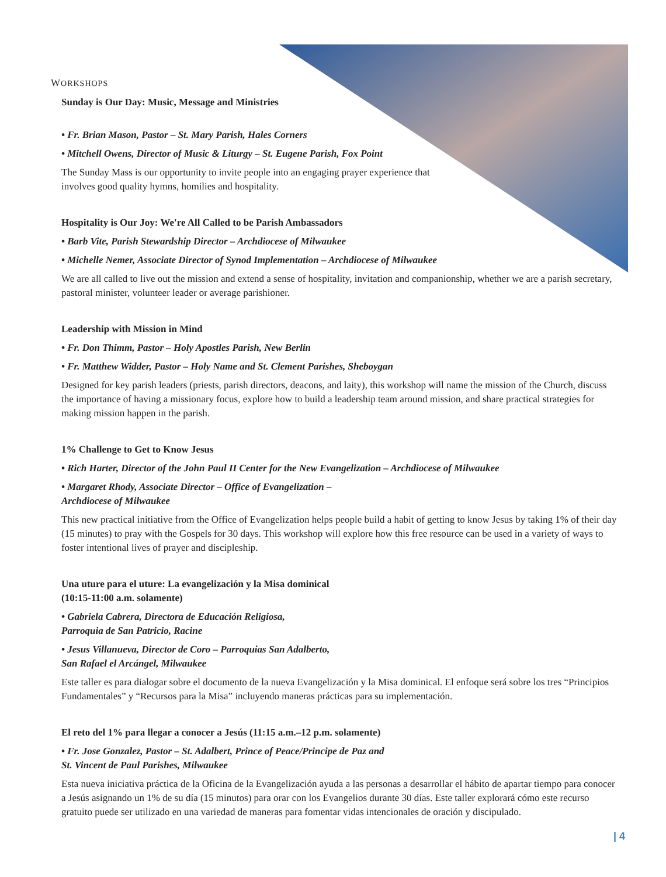WORKSHOPS
Sunday is Our Day: Music, Message and Ministries
• Fr. Brian Mason, Pastor – St. Mary Parish, Hales Corners
• Mitchell Owens, Director of Music & Liturgy – St. Eugene Parish, Fox Point
The Sunday Mass is our opportunity to invite people into an engaging prayer experience that involves good quality hymns, homilies and hospitality.
Hospitality is Our Joy: We're All Called to be Parish Ambassadors
• Barb Vite, Parish Stewardship Director – Archdiocese of Milwaukee
• Michelle Nemer, Associate Director of Synod Implementation – Archdiocese of Milwaukee
We are all called to live out the mission and extend a sense of hospitality, invitation and companionship, whether we are a parish secretary, pastoral minister, volunteer leader or average parishioner.
Leadership with Mission in Mind
• Fr. Don Thimm, Pastor – Holy Apostles Parish, New Berlin
• Fr. Matthew Widder, Pastor – Holy Name and St. Clement Parishes, Sheboygan
Designed for key parish leaders (priests, parish directors, deacons, and laity), this workshop will name the mission of the Church, discuss the importance of having a missionary focus, explore how to build a leadership team around mission, and share practical strategies for making mission happen in the parish.
1% Challenge to Get to Know Jesus
• Rich Harter, Director of the John Paul II Center for the New Evangelization – Archdiocese of Milwaukee
• Margaret Rhody, Associate Director – Office of Evangelization –
Archdiocese of Milwaukee
This new practical initiative from the Office of Evangelization helps people build a habit of getting to know Jesus by taking 1% of their day (15 minutes) to pray with the Gospels for 30 days. This workshop will explore how this free resource can be used in a variety of ways to foster intentional lives of prayer and discipleship.
Una uture para el uture: La evangelización y la Misa dominical
(10:15-11:00 a.m. solamente)
• Gabriela Cabrera, Directora de Educación Religiosa,
Parroquia de San Patricio, Racine
• Jesus Villanueva, Director de Coro – Parroquias San Adalberto,
San Rafael el Arcángel, Milwaukee
Este taller es para dialogar sobre el documento de la nueva Evangelización y la Misa dominical. El enfoque será sobre los tres “Principios Fundamentales” y “Recursos para la Misa” incluyendo maneras prácticas para su implementación.
El reto del 1% para llegar a conocer a Jesús (11:15 a.m.–12 p.m. solamente)
• Fr. Jose Gonzalez, Pastor – St. Adalbert, Prince of Peace/Principe de Paz and
St. Vincent de Paul Parishes, Milwaukee
Esta nueva iniciativa práctica de la Oficina de la Evangelización ayuda a las personas a desarrollar el hábito de apartar tiempo para conocer a Jesús asignando un 1% de su día (15 minutos) para orar con los Evangelios durante 30 días. Este taller explorará cómo este recurso gratuito puede ser utilizado en una variedad de maneras para fomentar vidas intencionales de oración y discipulado.
| 4